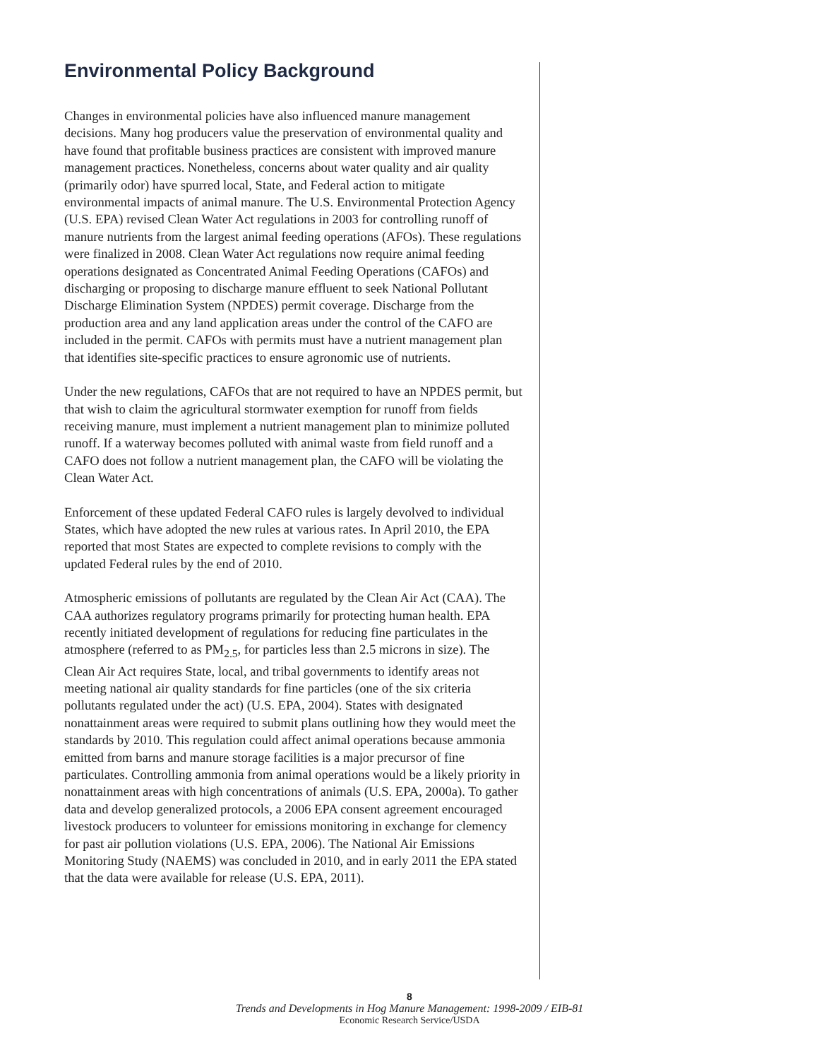Environmental Policy Background
Changes in environmental policies have also influenced manure management decisions. Many hog producers value the preservation of environmental quality and have found that profitable business practices are consistent with improved manure management practices. Nonetheless, concerns about water quality and air quality (primarily odor) have spurred local, State, and Federal action to mitigate environmental impacts of animal manure. The U.S. Environmental Protection Agency (U.S. EPA) revised Clean Water Act regulations in 2003 for controlling runoff of manure nutrients from the largest animal feeding operations (AFOs). These regulations were finalized in 2008. Clean Water Act regulations now require animal feeding operations designated as Concentrated Animal Feeding Operations (CAFOs) and discharging or proposing to discharge manure effluent to seek National Pollutant Discharge Elimination System (NPDES) permit coverage. Discharge from the production area and any land application areas under the control of the CAFO are included in the permit. CAFOs with permits must have a nutrient management plan that identifies site-specific practices to ensure agronomic use of nutrients.
Under the new regulations, CAFOs that are not required to have an NPDES permit, but that wish to claim the agricultural stormwater exemption for runoff from fields receiving manure, must implement a nutrient management plan to minimize polluted runoff. If a waterway becomes polluted with animal waste from field runoff and a CAFO does not follow a nutrient management plan, the CAFO will be violating the Clean Water Act.
Enforcement of these updated Federal CAFO rules is largely devolved to individual States, which have adopted the new rules at various rates. In April 2010, the EPA reported that most States are expected to complete revisions to comply with the updated Federal rules by the end of 2010.
Atmospheric emissions of pollutants are regulated by the Clean Air Act (CAA). The CAA authorizes regulatory programs primarily for protecting human health. EPA recently initiated development of regulations for reducing fine particulates in the atmosphere (referred to as PM<sub>2.5</sub>, for particles less than 2.5 microns in size). The Clean Air Act requires State, local, and tribal governments to identify areas not meeting national air quality standards for fine particles (one of the six criteria pollutants regulated under the act) (U.S. EPA, 2004). States with designated nonattainment areas were required to submit plans outlining how they would meet the standards by 2010. This regulation could affect animal operations because ammonia emitted from barns and manure storage facilities is a major precursor of fine particulates. Controlling ammonia from animal operations would be a likely priority in nonattainment areas with high concentrations of animals (U.S. EPA, 2000a). To gather data and develop generalized protocols, a 2006 EPA consent agreement encouraged livestock producers to volunteer for emissions monitoring in exchange for clemency for past air pollution violations (U.S. EPA, 2006). The National Air Emissions Monitoring Study (NAEMS) was concluded in 2010, and in early 2011 the EPA stated that the data were available for release (U.S. EPA, 2011).
8
Trends and Developments in Hog Manure Management: 1998-2009 / EIB-81
Economic Research Service/USDA